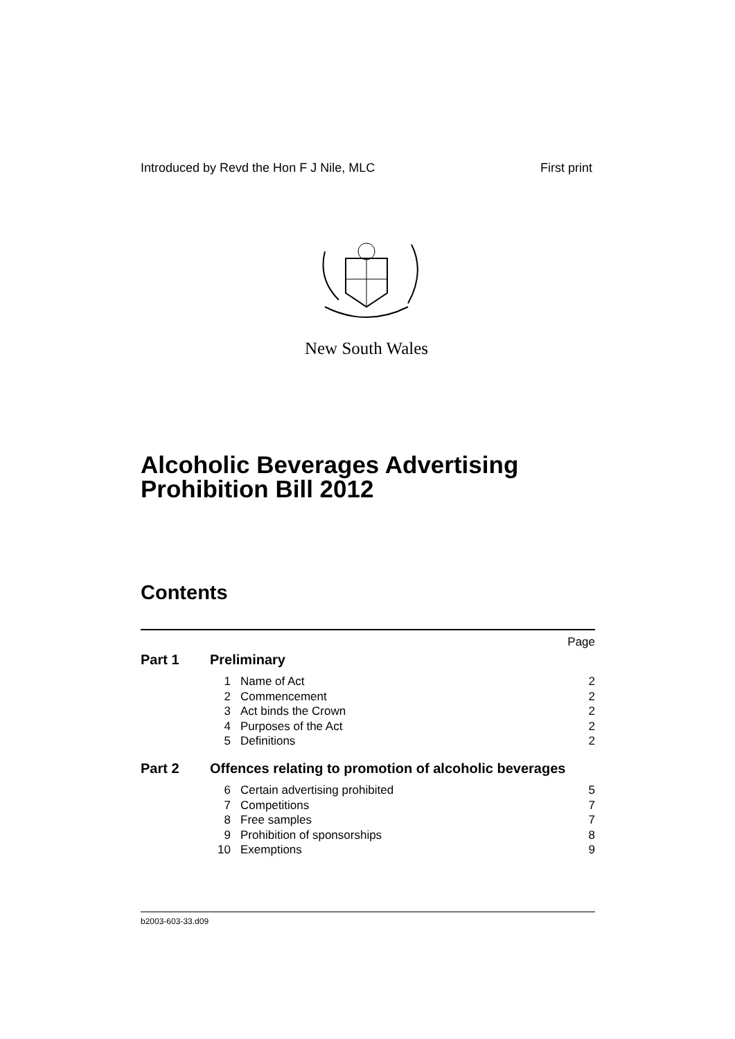Introduced by Revd the Hon F J Nile, MLC First print
New South Wales
Alcoholic Beverages Advertising Prohibition Bill 2012
Contents
| Page | | | |
| Part 1 | Preliminary | | |
| | 1 | Name of Act | 2 |
| | 2 | Commencement | 2 |
| | 3 | Act binds the Crown | 2 |
| | 4 | Purposes of the Act | 2 |
| | 5 | Definitions | 2 |
| Part 2 | Offences relating to promotion of alcoholic beverages | | |
| | 6 | Certain advertising prohibited | 5 |
| | 7 | Competitions | 7 |
| | 8 | Free samples | 7 |
| | 9 | Prohibition of sponsorships | 8 |
| | 10 | Exemptions | 9 |
b2003-603-33.d09